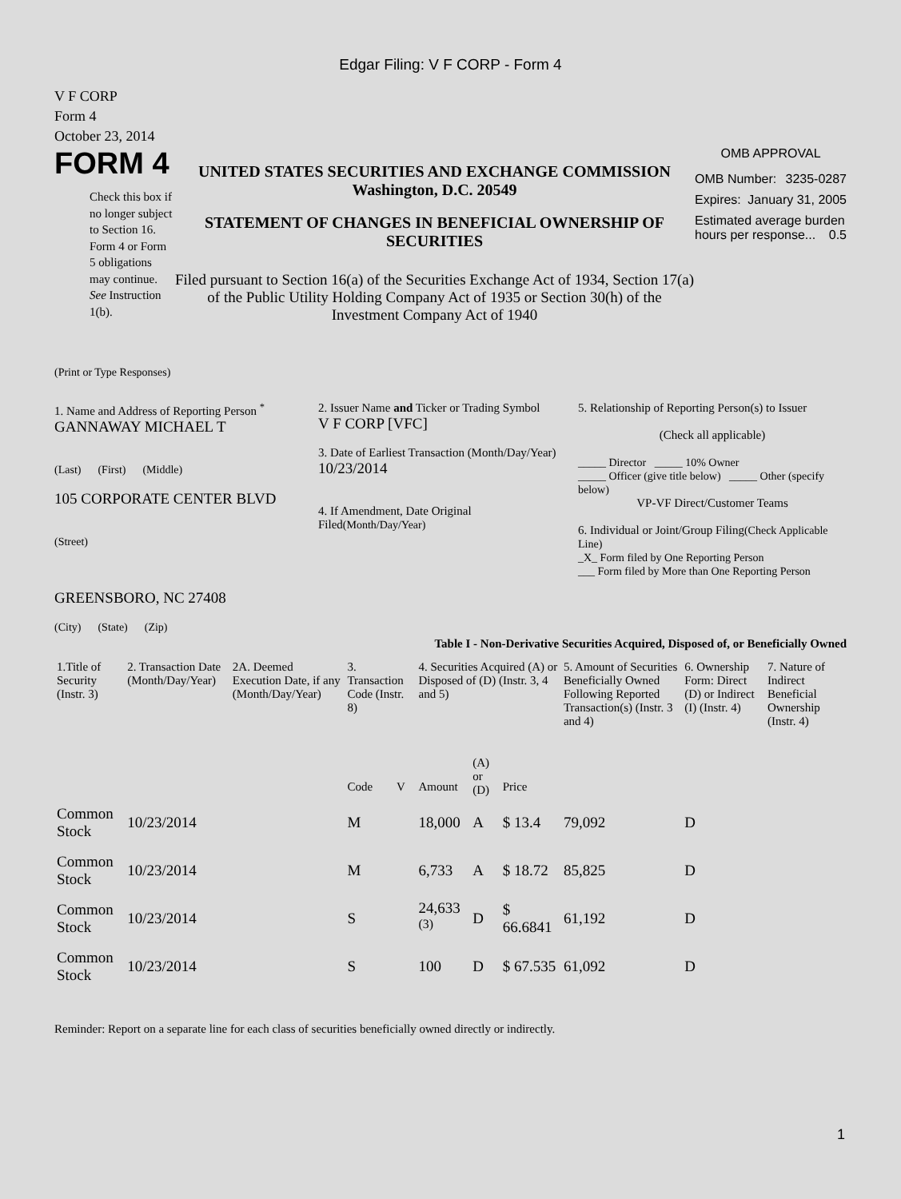Edgar Filing: V F CORP - Form 4
V F CORP
Form 4
October 23, 2014
FORM 4
Check this box if no longer subject to Section 16. Form 4 or Form 5 obligations may continue. See Instruction 1(b).
UNITED STATES SECURITIES AND EXCHANGE COMMISSION
Washington, D.C. 20549
STATEMENT OF CHANGES IN BENEFICIAL OWNERSHIP OF SECURITIES
Filed pursuant to Section 16(a) of the Securities Exchange Act of 1934, Section 17(a) of the Public Utility Holding Company Act of 1935 or Section 30(h) of the Investment Company Act of 1940
OMB APPROVAL
OMB Number: 3235-0287
Expires: January 31, 2005
Estimated average burden hours per response... 0.5
(Print or Type Responses)
1. Name and Address of Reporting Person <sup>*</sup>
GANNAWAY MICHAEL T
(Last) (First) (Middle)
105 CORPORATE CENTER BLVD
(Street)
GREENSBORO, NC 27408
(City) (State) (Zip)
2. Issuer Name and Ticker or Trading Symbol
V F CORP [VFC]
3. Date of Earliest Transaction (Month/Day/Year)
10/23/2014
4. If Amendment, Date Original Filed(Month/Day/Year)
5. Relationship of Reporting Person(s) to Issuer
(Check all applicable)
_____ Director _____ 10% Owner
_____ Officer (give title below) _____ Other (specify below)
VP-VF Direct/Customer Teams
6. Individual or Joint/Group Filing(Check Applicable Line)
_X_ Form filed by One Reporting Person
___ Form filed by More than One Reporting Person
Table I - Non-Derivative Securities Acquired, Disposed of, or Beneficially Owned
| 1.Title of Security (Instr. 3) | 2. Transaction Date (Month/Day/Year) | 2A. Deemed Execution Date, if any (Month/Day/Year) | 3. Transaction Code (Instr. 8) | | 4. Securities Acquired (A) or Disposed of (D) (Instr. 3, 4 and 5) | | | 5. Amount of Securities Beneficially Owned Following Reported Transaction(s) (Instr. 3 and 4) | 6. Ownership Form: Direct (D) or Indirect (I) (Instr. 4) | 7. Nature of Indirect Beneficial Ownership (Instr. 4) |
| --- | --- | --- | --- | --- | --- | --- | --- | --- | --- | --- |
| | | | Code | V | Amount | (A) or (D) | Price | | | |
| Common Stock | 10/23/2014 | | M | | 18,000 | A | $ 13.4 | 79,092 | D | |
| Common Stock | 10/23/2014 | | M | | 6,733 | A | $ 18.72 | 85,825 | D | |
| Common Stock | 10/23/2014 | | S | | 24,633 <sup>(3)</sup> | D | $ 66.6841 | 61,192 | D | |
| Common Stock | 10/23/2014 | | S | | 100 | D | $ 67.535 | 61,092 | D | |
Reminder: Report on a separate line for each class of securities beneficially owned directly or indirectly.
1